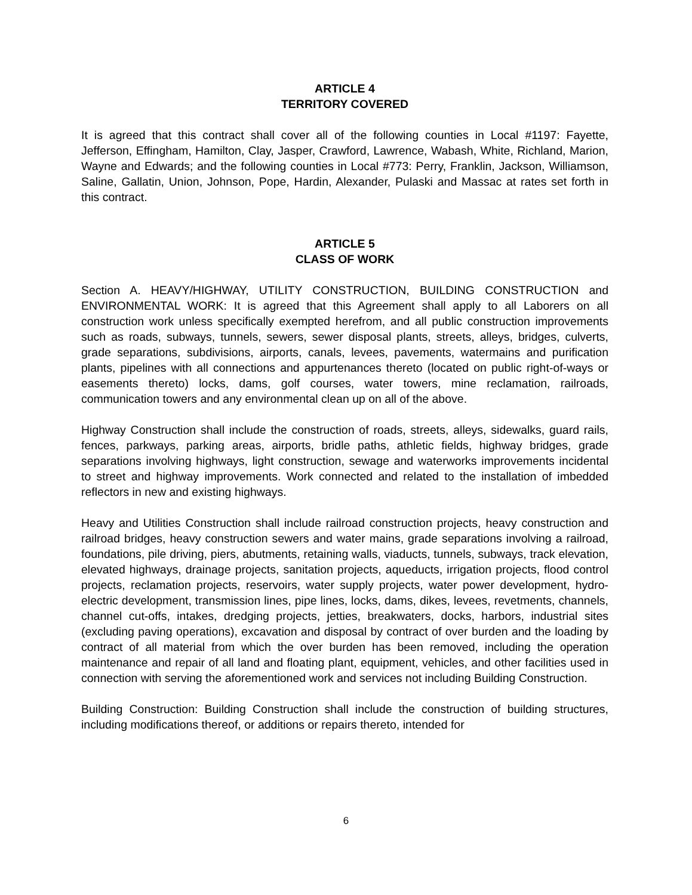ARTICLE 4
TERRITORY COVERED
It is agreed that this contract shall cover all of the following counties in Local #1197: Fayette, Jefferson, Effingham, Hamilton, Clay, Jasper, Crawford, Lawrence, Wabash, White, Richland, Marion, Wayne and Edwards; and the following counties in Local #773: Perry, Franklin, Jackson, Williamson, Saline, Gallatin, Union, Johnson, Pope, Hardin, Alexander, Pulaski and Massac at rates set forth in this contract.
ARTICLE 5
CLASS OF WORK
Section A. HEAVY/HIGHWAY, UTILITY CONSTRUCTION, BUILDING CONSTRUCTION and ENVIRONMENTAL WORK: It is agreed that this Agreement shall apply to all Laborers on all construction work unless specifically exempted herefrom, and all public construction improvements such as roads, subways, tunnels, sewers, sewer disposal plants, streets, alleys, bridges, culverts, grade separations, subdivisions, airports, canals, levees, pavements, watermains and purification plants, pipelines with all connections and appurtenances thereto (located on public right-of-ways or easements thereto) locks, dams, golf courses, water towers, mine reclamation, railroads, communication towers and any environmental clean up on all of the above.
Highway Construction shall include the construction of roads, streets, alleys, sidewalks, guard rails, fences, parkways, parking areas, airports, bridle paths, athletic fields, highway bridges, grade separations involving highways, light construction, sewage and waterworks improvements incidental to street and highway improvements. Work connected and related to the installation of imbedded reflectors in new and existing highways.
Heavy and Utilities Construction shall include railroad construction projects, heavy construction and railroad bridges, heavy construction sewers and water mains, grade separations involving a railroad, foundations, pile driving, piers, abutments, retaining walls, viaducts, tunnels, subways, track elevation, elevated highways, drainage projects, sanitation projects, aqueducts, irrigation projects, flood control projects, reclamation projects, reservoirs, water supply projects, water power development, hydro-electric development, transmission lines, pipe lines, locks, dams, dikes, levees, revetments, channels, channel cut-offs, intakes, dredging projects, jetties, breakwaters, docks, harbors, industrial sites (excluding paving operations), excavation and disposal by contract of over burden and the loading by contract of all material from which the over burden has been removed, including the operation maintenance and repair of all land and floating plant, equipment, vehicles, and other facilities used in connection with serving the aforementioned work and services not including Building Construction.
Building Construction: Building Construction shall include the construction of building structures, including modifications thereof, or additions or repairs thereto, intended for
6